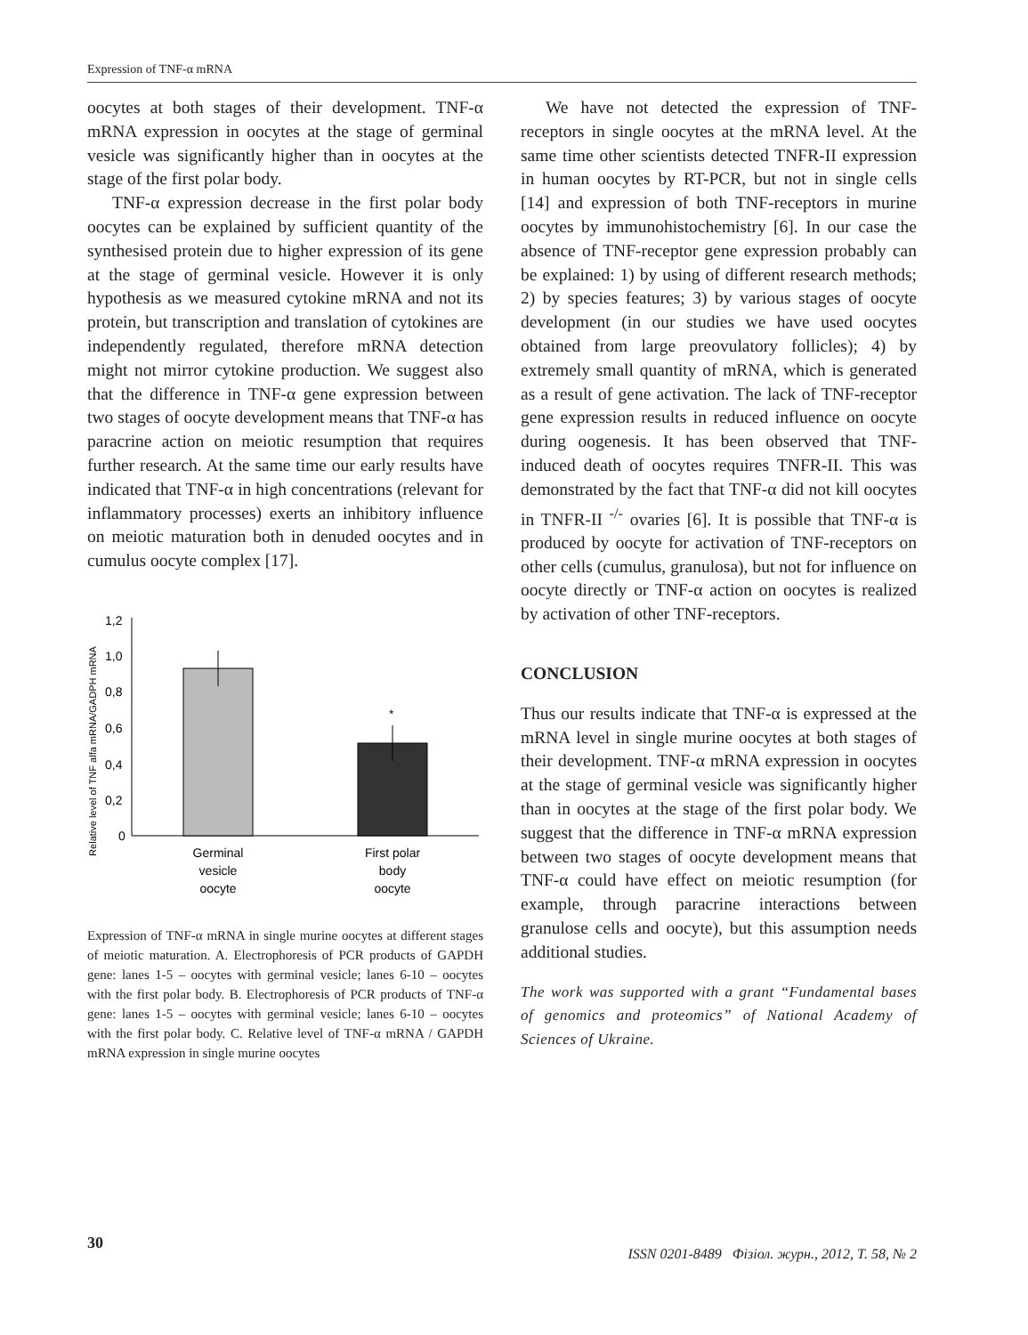Expression of TNF-α mRNA
oocytes at both stages of their development. TNF-α mRNA expression in oocytes at the stage of germinal vesicle was significantly higher than in oocytes at the stage of the first polar body.
TNF-α expression decrease in the first polar body oocytes can be explained by sufficient quantity of the synthesised protein due to higher expression of its gene at the stage of germinal vesicle. However it is only hypothesis as we measured cytokine mRNA and not its protein, but transcription and translation of cytokines are independently regulated, therefore mRNA detection might not mirror cytokine production. We suggest also that the difference in TNF-α gene expression between two stages of oocyte development means that TNF-α has paracrine action on meiotic resumption that requires further research. At the same time our early results have indicated that TNF-α in high concentrations (relevant for inflammatory processes) exerts an inhibitory influence on meiotic maturation both in denuded oocytes and in cumulus oocyte complex [17].
Relative level of TNF alfa mRNA/GADPH mRNA
1,2
1,0
0,8
0,6
0,4
0,2
0
*
Germinal
vesicle
oocyte
First polar
body
oocyte
Expression of TNF-α mRNA in single murine oocytes at different stages of meiotic maturation. A. Electrophoresis of PCR products of GAPDH gene: lanes 1-5 – oocytes with germinal vesicle; lanes 6-10 – oocytes with the first polar body. B. Electrophoresis of PCR products of TNF-α gene: lanes 1-5 – oocytes with germinal vesicle; lanes 6-10 – oocytes with the first polar body. C. Relative level of TNF-α mRNA / GAPDH mRNA expression in single murine oocytes
We have not detected the expression of TNF-receptors in single oocytes at the mRNA level. At the same time other scientists detected TNFR-II expression in human oocytes by RT-PCR, but not in single cells [14] and expression of both TNF-receptors in murine oocytes by immunohistochemistry [6]. In our case the absence of TNF-receptor gene expression probably can be explained: 1) by using of different research methods; 2) by species features; 3) by various stages of oocyte development (in our studies we have used oocytes obtained from large preovulatory follicles); 4) by extremely small quantity of mRNA, which is generated as a result of gene activation. The lack of TNF-receptor gene expression results in reduced influence on oocyte during oogenesis. It has been observed that TNF-induced death of oocytes requires TNFR-II. This was demonstrated by the fact that TNF-α did not kill oocytes in TNFR-II <sup>-/-</sup> ovaries [6]. It is possible that TNF-α is produced by oocyte for activation of TNF-receptors on other cells (cumulus, granulosa), but not for influence on oocyte directly or TNF-α action on oocytes is realized by activation of other TNF-receptors.
CONCLUSION
Thus our results indicate that TNF-α is expressed at the mRNA level in single murine oocytes at both stages of their development. TNF-α mRNA expression in oocytes at the stage of germinal vesicle was significantly higher than in oocytes at the stage of the first polar body. We suggest that the difference in TNF-α mRNA expression between two stages of oocyte development means that TNF-α could have effect on meiotic resumption (for example, through paracrine interactions between granulose cells and oocyte), but this assumption needs additional studies.
The work was supported with a grant “Fundamental bases of genomics and proteomics” of National Academy of Sciences of Ukraine.
30 ISSN 0201-8489 Фізіол. журн., 2012, Т. 58, № 2